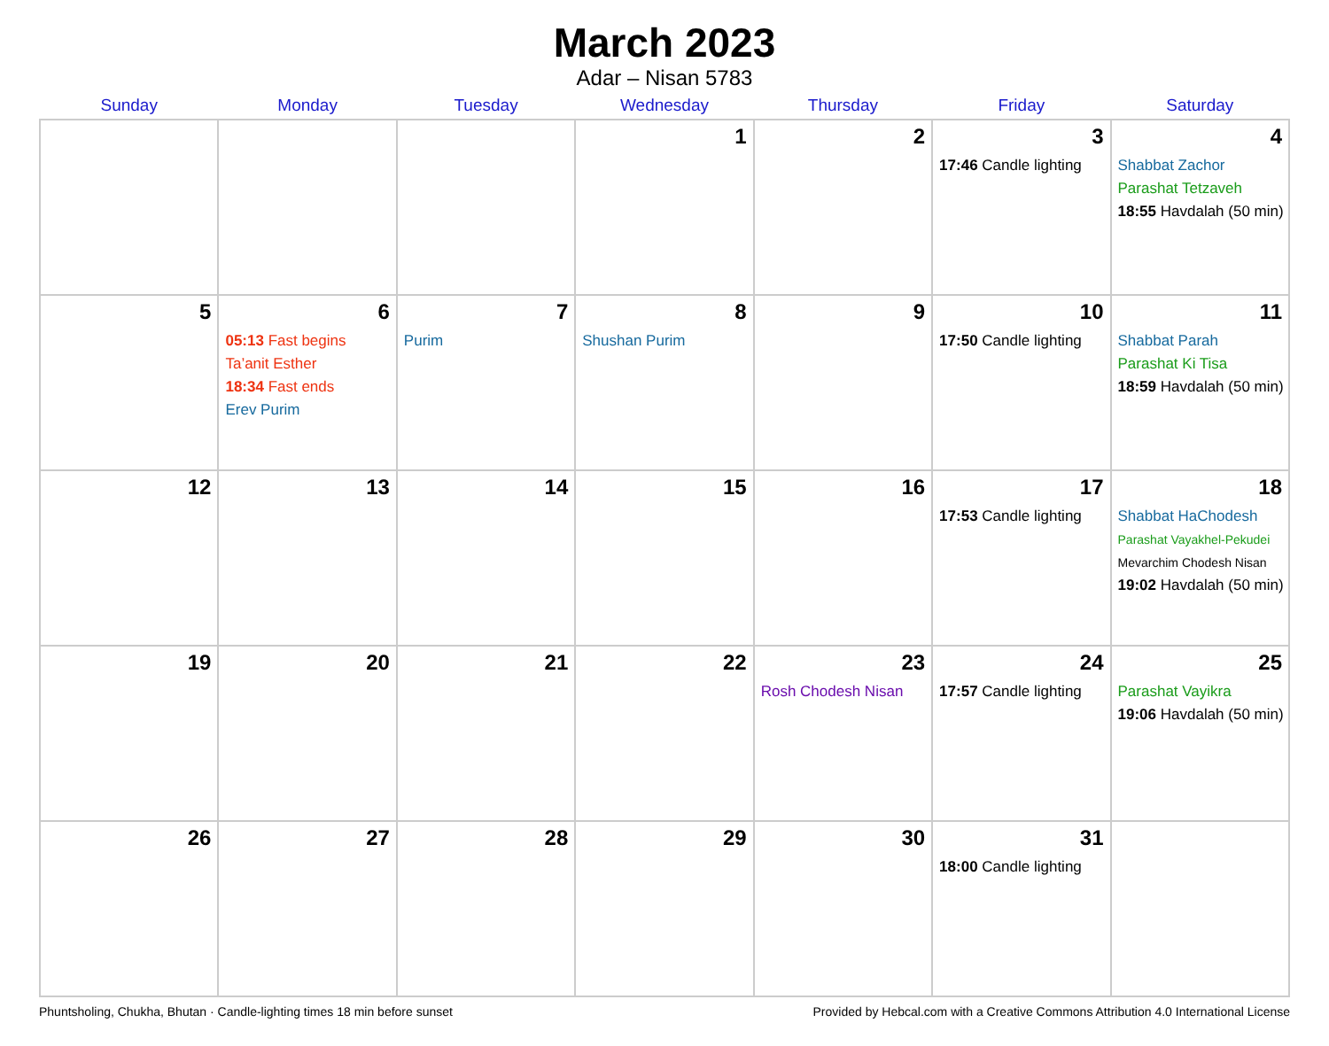March 2023
Adar – Nisan 5783
| Sunday | Monday | Tuesday | Wednesday | Thursday | Friday | Saturday |
| --- | --- | --- | --- | --- | --- | --- |
| | | | 1 | 2 | 3 17:46 Candle lighting | 4 Shabbat Zachor Parashat Tetzaveh 18:55 Havdalah (50 min) |
| 5 | 6 05:13 Fast begins Ta’anit Esther 18:34 Fast ends Erev Purim | 7 Purim | 8 Shushan Purim | 9 | 10 17:50 Candle lighting | 11 Shabbat Parah Parashat Ki Tisa 18:59 Havdalah (50 min) |
| 12 | 13 | 14 | 15 | 16 | 17 17:53 Candle lighting | 18 Shabbat HaChodesh Parashat Vayakhel-Pekudei Mevarchim Chodesh Nisan 19:02 Havdalah (50 min) |
| 19 | 20 | 21 | 22 | 23 Rosh Chodesh Nisan | 24 17:57 Candle lighting | 25 Parashat Vayikra 19:06 Havdalah (50 min) |
| 26 | 27 | 28 | 29 | 30 | 31 18:00 Candle lighting | |
Phuntsholing, Chukha, Bhutan · Candle-lighting times 18 min before sunset Provided by Hebcal.com with a Creative Commons Attribution 4.0 International License